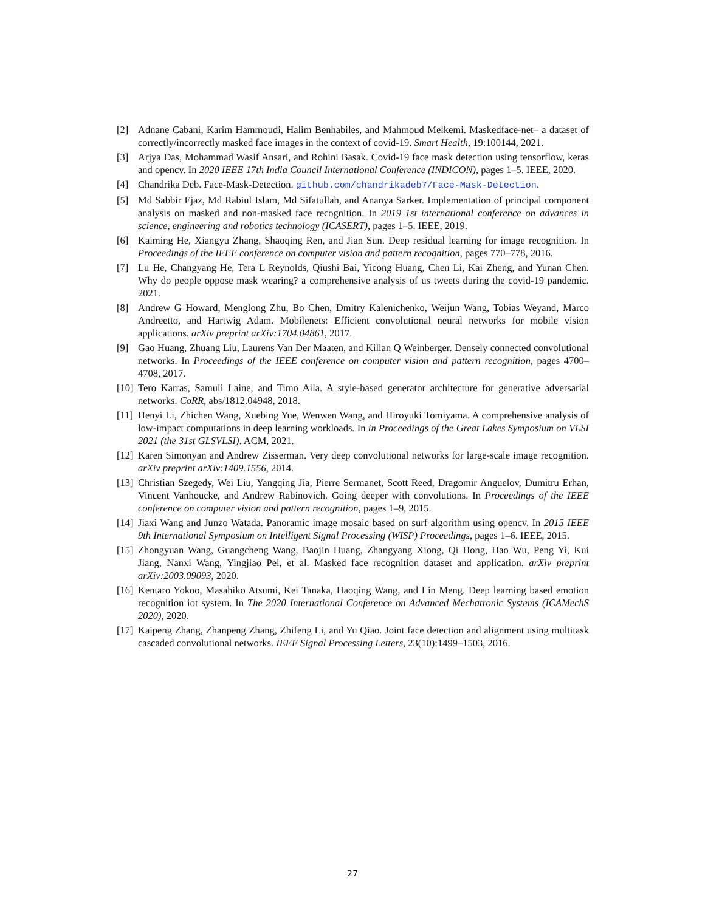[2] Adnane Cabani, Karim Hammoudi, Halim Benhabiles, and Mahmoud Melkemi. Maskedface-net– a dataset of correctly/incorrectly masked face images in the context of covid-19. Smart Health, 19:100144, 2021.
[3] Arjya Das, Mohammad Wasif Ansari, and Rohini Basak. Covid-19 face mask detection using tensorflow, keras and opencv. In 2020 IEEE 17th India Council International Conference (INDICON), pages 1–5. IEEE, 2020.
[4] Chandrika Deb. Face-Mask-Detection. github.com/chandrikadeb7/Face-Mask-Detection.
[5] Md Sabbir Ejaz, Md Rabiul Islam, Md Sifatullah, and Ananya Sarker. Implementation of principal component analysis on masked and non-masked face recognition. In 2019 1st international conference on advances in science, engineering and robotics technology (ICASERT), pages 1–5. IEEE, 2019.
[6] Kaiming He, Xiangyu Zhang, Shaoqing Ren, and Jian Sun. Deep residual learning for image recognition. In Proceedings of the IEEE conference on computer vision and pattern recognition, pages 770–778, 2016.
[7] Lu He, Changyang He, Tera L Reynolds, Qiushi Bai, Yicong Huang, Chen Li, Kai Zheng, and Yunan Chen. Why do people oppose mask wearing? a comprehensive analysis of us tweets during the covid-19 pandemic. 2021.
[8] Andrew G Howard, Menglong Zhu, Bo Chen, Dmitry Kalenichenko, Weijun Wang, Tobias Weyand, Marco Andreetto, and Hartwig Adam. Mobilenets: Efficient convolutional neural networks for mobile vision applications. arXiv preprint arXiv:1704.04861, 2017.
[9] Gao Huang, Zhuang Liu, Laurens Van Der Maaten, and Kilian Q Weinberger. Densely connected convolutional networks. In Proceedings of the IEEE conference on computer vision and pattern recognition, pages 4700–4708, 2017.
[10] Tero Karras, Samuli Laine, and Timo Aila. A style-based generator architecture for generative adversarial networks. CoRR, abs/1812.04948, 2018.
[11] Henyi Li, Zhichen Wang, Xuebing Yue, Wenwen Wang, and Hiroyuki Tomiyama. A comprehensive analysis of low-impact computations in deep learning workloads. In in Proceedings of the Great Lakes Symposium on VLSI 2021 (the 31st GLSVLSI). ACM, 2021.
[12] Karen Simonyan and Andrew Zisserman. Very deep convolutional networks for large-scale image recognition. arXiv preprint arXiv:1409.1556, 2014.
[13] Christian Szegedy, Wei Liu, Yangqing Jia, Pierre Sermanet, Scott Reed, Dragomir Anguelov, Dumitru Erhan, Vincent Vanhoucke, and Andrew Rabinovich. Going deeper with convolutions. In Proceedings of the IEEE conference on computer vision and pattern recognition, pages 1–9, 2015.
[14] Jiaxi Wang and Junzo Watada. Panoramic image mosaic based on surf algorithm using opencv. In 2015 IEEE 9th International Symposium on Intelligent Signal Processing (WISP) Proceedings, pages 1–6. IEEE, 2015.
[15] Zhongyuan Wang, Guangcheng Wang, Baojin Huang, Zhangyang Xiong, Qi Hong, Hao Wu, Peng Yi, Kui Jiang, Nanxi Wang, Yingjiao Pei, et al. Masked face recognition dataset and application. arXiv preprint arXiv:2003.09093, 2020.
[16] Kentaro Yokoo, Masahiko Atsumi, Kei Tanaka, Haoqing Wang, and Lin Meng. Deep learning based emotion recognition iot system. In The 2020 International Conference on Advanced Mechatronic Systems (ICAMechS 2020), 2020.
[17] Kaipeng Zhang, Zhanpeng Zhang, Zhifeng Li, and Yu Qiao. Joint face detection and alignment using multitask cascaded convolutional networks. IEEE Signal Processing Letters, 23(10):1499–1503, 2016.
27